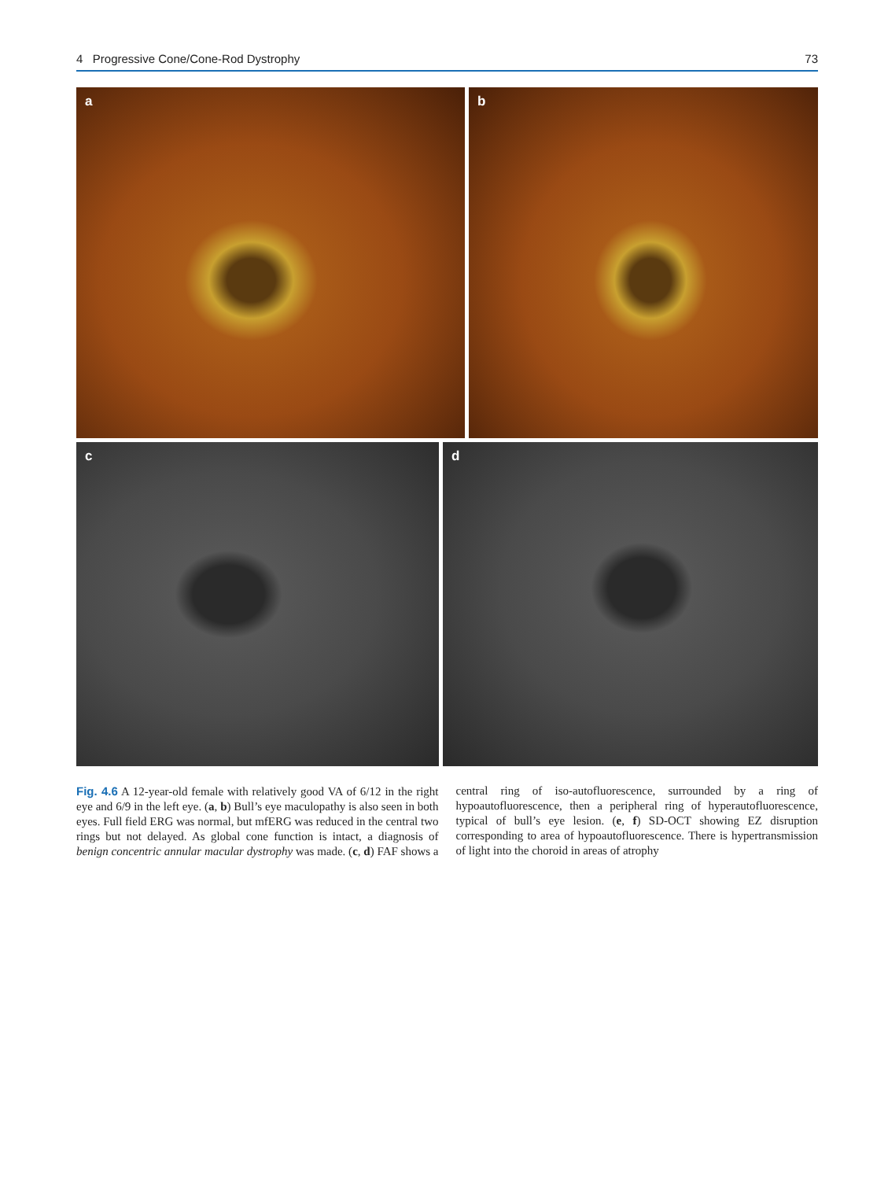4 Progressive Cone/Cone-Rod Dystrophy 73
a
b
c
d
Fig. 4.6 A 12-year-old female with relatively good VA of 6/12 in the right eye and 6/9 in the left eye. (a, b) Bull’s eye maculopathy is also seen in both eyes. Full field ERG was normal, but mfERG was reduced in the central two rings but not delayed. As global cone function is intact, a diagnosis of benign concentric annular macular dystrophy was made. (c, d) FAF shows a central ring of iso-autofluorescence, surrounded by a ring of hypoautofluorescence, then a peripheral ring of hyperautofluorescence, typical of bull’s eye lesion. (e, f) SD-OCT showing EZ disruption corresponding to area of hypoautofluorescence. There is hypertransmission of light into the choroid in areas of atrophy